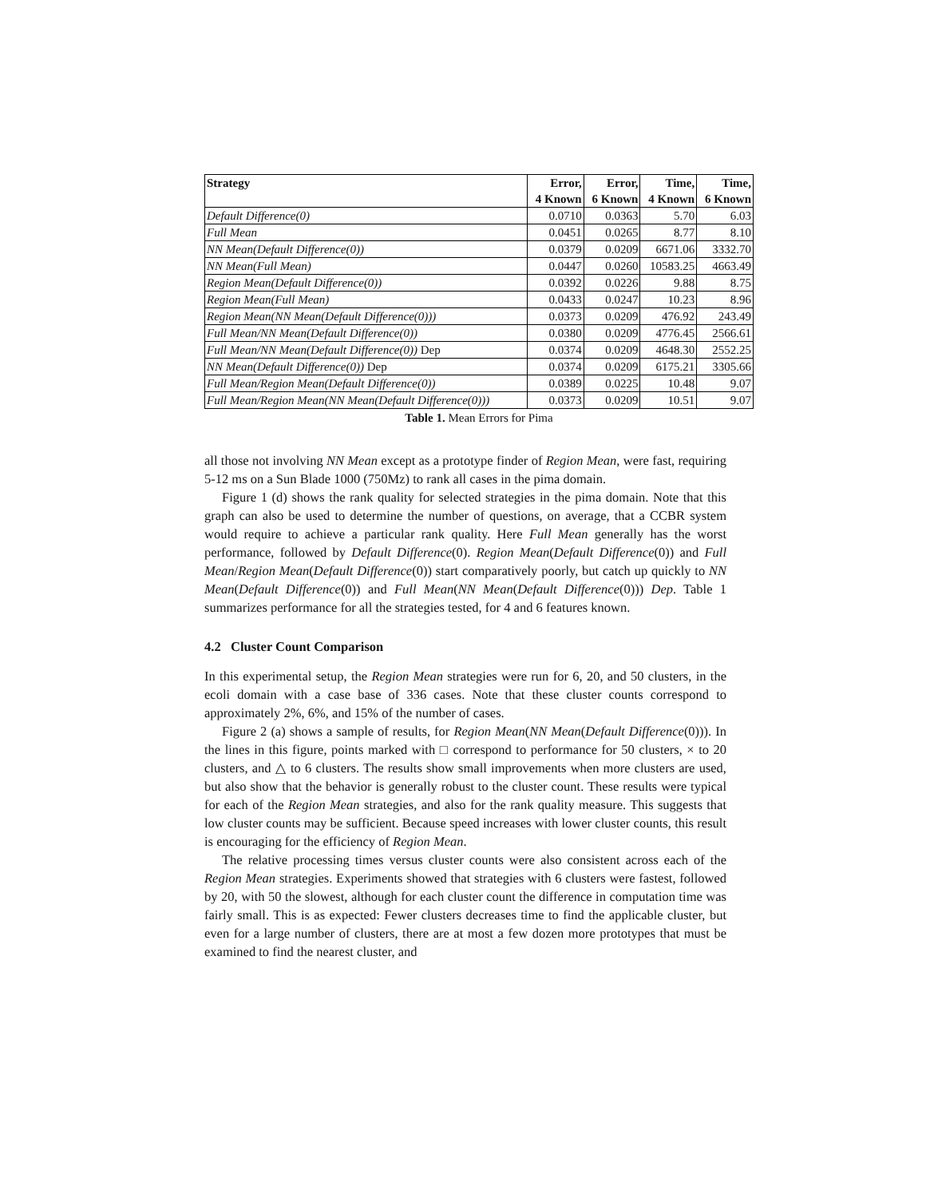| Strategy | Error, | Error, | Time, | Time, |
| --- | --- | --- | --- | --- |
| | 4 Known | 6 Known | 4 Known | 6 Known |
| Default Difference(0) | 0.0710 | 0.0363 | 5.70 | 6.03 |
| Full Mean | 0.0451 | 0.0265 | 8.77 | 8.10 |
| NN Mean(Default Difference(0)) | 0.0379 | 0.0209 | 6671.06 | 3332.70 |
| NN Mean(Full Mean) | 0.0447 | 0.0260 | 10583.25 | 4663.49 |
| Region Mean(Default Difference(0)) | 0.0392 | 0.0226 | 9.88 | 8.75 |
| Region Mean(Full Mean) | 0.0433 | 0.0247 | 10.23 | 8.96 |
| Region Mean(NN Mean(Default Difference(0))) | 0.0373 | 0.0209 | 476.92 | 243.49 |
| Full Mean/NN Mean(Default Difference(0)) | 0.0380 | 0.0209 | 4776.45 | 2566.61 |
| Full Mean/NN Mean(Default Difference(0)) Dep | 0.0374 | 0.0209 | 4648.30 | 2552.25 |
| NN Mean(Default Difference(0)) Dep | 0.0374 | 0.0209 | 6175.21 | 3305.66 |
| Full Mean/Region Mean(Default Difference(0)) | 0.0389 | 0.0225 | 10.48 | 9.07 |
| Full Mean/Region Mean(NN Mean(Default Difference(0))) | 0.0373 | 0.0209 | 10.51 | 9.07 |
Table 1. Mean Errors for Pima
all those not involving NN Mean except as a prototype finder of Region Mean, were fast, requiring 5-12 ms on a Sun Blade 1000 (750Mz) to rank all cases in the pima domain.
Figure 1 (d) shows the rank quality for selected strategies in the pima domain. Note that this graph can also be used to determine the number of questions, on average, that a CCBR system would require to achieve a particular rank quality. Here Full Mean generally has the worst performance, followed by Default Difference(0). Region Mean(Default Difference(0)) and Full Mean/Region Mean(Default Difference(0)) start comparatively poorly, but catch up quickly to NN Mean(Default Difference(0)) and Full Mean(NN Mean(Default Difference(0))) Dep. Table 1 summarizes performance for all the strategies tested, for 4 and 6 features known.
4.2 Cluster Count Comparison
In this experimental setup, the Region Mean strategies were run for 6, 20, and 50 clusters, in the ecoli domain with a case base of 336 cases. Note that these cluster counts correspond to approximately 2%, 6%, and 15% of the number of cases.
Figure 2 (a) shows a sample of results, for Region Mean(NN Mean(Default Difference(0))). In the lines in this figure, points marked with □ correspond to performance for 50 clusters, × to 20 clusters, and △ to 6 clusters. The results show small improvements when more clusters are used, but also show that the behavior is generally robust to the cluster count. These results were typical for each of the Region Mean strategies, and also for the rank quality measure. This suggests that low cluster counts may be sufficient. Because speed increases with lower cluster counts, this result is encouraging for the efficiency of Region Mean.
The relative processing times versus cluster counts were also consistent across each of the Region Mean strategies. Experiments showed that strategies with 6 clusters were fastest, followed by 20, with 50 the slowest, although for each cluster count the difference in computation time was fairly small. This is as expected: Fewer clusters decreases time to find the applicable cluster, but even for a large number of clusters, there are at most a few dozen more prototypes that must be examined to find the nearest cluster, and